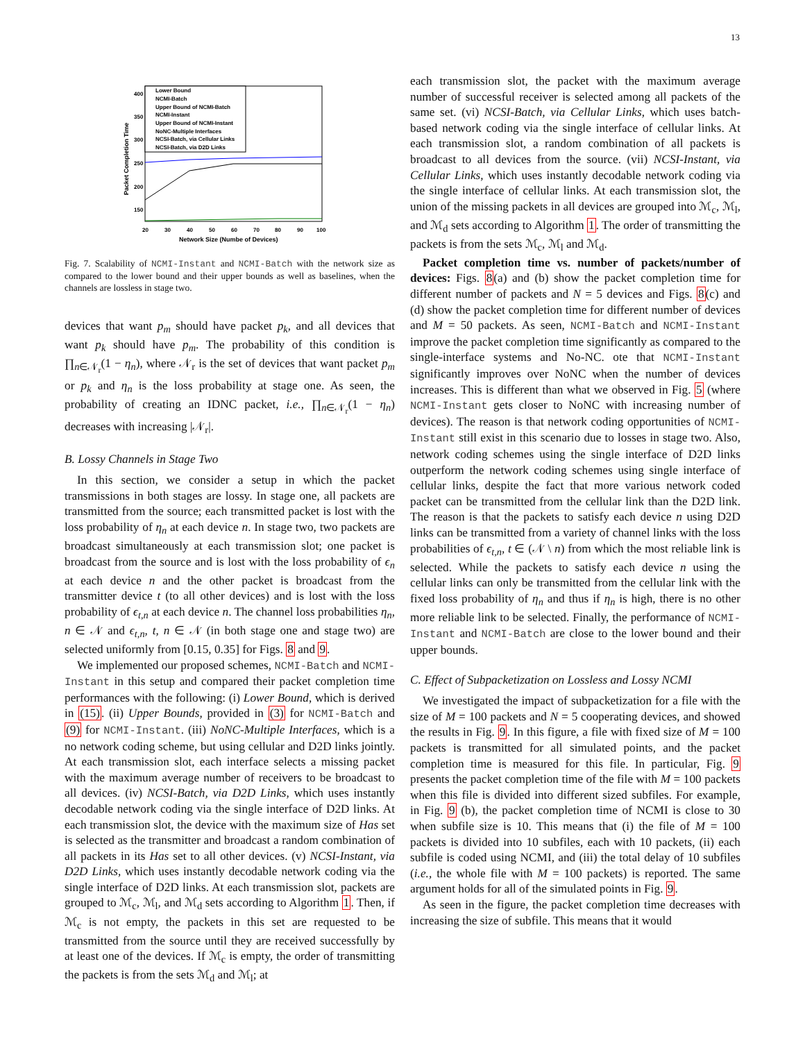13
400
350
300
250
200
150
20
30
40
50
60
70
80
90
100
Network Size (Numbe of Devices)
Packet Completion Time
Lower Bound
NCMI-Batch
Upper Bound of NCMI-Batch
NCMI-Instant
Upper Bound of NCMI-Instant
NoNC-Multiple Interfaces
NCSI-Batch, via Cellular Links
NCSI-Batch, via D2D Links
Fig. 7. Scalability of NCMI-Instant and NCMI-Batch with the network size as compared to the lower bound and their upper bounds as well as baselines, when the channels are lossless in stage two.
devices that want p<sub>m</sub> should have packet p<sub>k</sub>, and all devices that want p<sub>k</sub> should have p<sub>m</sub>. The probability of this condition is ∏<sub>n∈𝒩<sub>r</sub></sub>(1 − η<sub>n</sub>), where 𝒩<sub>r</sub> is the set of devices that want packet p<sub>m</sub> or p<sub>k</sub> and η<sub>n</sub> is the loss probability at stage one. As seen, the probability of creating an IDNC packet, i.e., ∏<sub>n∈𝒩<sub>r</sub></sub>(1 − η<sub>n</sub>) decreases with increasing |𝒩<sub>r</sub>|.
B. Lossy Channels in Stage Two
In this section, we consider a setup in which the packet transmissions in both stages are lossy. In stage one, all packets are transmitted from the source; each transmitted packet is lost with the loss probability of η<sub>n</sub> at each device n. In stage two, two packets are broadcast simultaneously at each transmission slot; one packet is broadcast from the source and is lost with the loss probability of ϵ<sub>n</sub> at each device n and the other packet is broadcast from the transmitter device t (to all other devices) and is lost with the loss probability of ϵ<sub>t,n</sub> at each device n. The channel loss probabilities η<sub>n</sub>, n ∈ 𝒩 and ϵ<sub>t,n</sub>, t, n ∈ 𝒩 (in both stage one and stage two) are selected uniformly from [0.15, 0.35] for Figs. 8 and 9.
We implemented our proposed schemes, NCMI-Batch and NCMI-Instant in this setup and compared their packet completion time performances with the following: (i) Lower Bound, which is derived in (15). (ii) Upper Bounds, provided in (3) for NCMI-Batch and (9) for NCMI-Instant. (iii) NoNC-Multiple Interfaces, which is a no network coding scheme, but using cellular and D2D links jointly. At each transmission slot, each interface selects a missing packet with the maximum average number of receivers to be broadcast to all devices. (iv) NCSI-Batch, via D2D Links, which uses instantly decodable network coding via the single interface of D2D links. At each transmission slot, the device with the maximum size of Has set is selected as the transmitter and broadcast a random combination of all packets in its Has set to all other devices. (v) NCSI-Instant, via D2D Links, which uses instantly decodable network coding via the single interface of D2D links. At each transmission slot, packets are grouped to ℳ<sub>c</sub>, ℳ<sub>l</sub>, and ℳ<sub>d</sub> sets according to Algorithm 1. Then, if ℳ<sub>c</sub> is not empty, the packets in this set are requested to be transmitted from the source until they are received successfully by at least one of the devices. If ℳ<sub>c</sub> is empty, the order of transmitting the packets is from the sets ℳ<sub>d</sub> and ℳ<sub>l</sub>; at
each transmission slot, the packet with the maximum average number of successful receiver is selected among all packets of the same set. (vi) NCSI-Batch, via Cellular Links, which uses batch-based network coding via the single interface of cellular links. At each transmission slot, a random combination of all packets is broadcast to all devices from the source. (vii) NCSI-Instant, via Cellular Links, which uses instantly decodable network coding via the single interface of cellular links. At each transmission slot, the union of the missing packets in all devices are grouped into ℳ<sub>c</sub>, ℳ<sub>l</sub>, and ℳ<sub>d</sub> sets according to Algorithm 1. The order of transmitting the packets is from the sets ℳ<sub>c</sub>, ℳ<sub>l</sub> and ℳ<sub>d</sub>.
Packet completion time vs. number of packets/number of devices: Figs. 8(a) and (b) show the packet completion time for different number of packets and N = 5 devices and Figs. 8(c) and (d) show the packet completion time for different number of devices and M = 50 packets. As seen, NCMI-Batch and NCMI-Instant improve the packet completion time significantly as compared to the single-interface systems and No-NC. ote that NCMI-Instant significantly improves over NoNC when the number of devices increases. This is different than what we observed in Fig. 5 (where NCMI-Instant gets closer to NoNC with increasing number of devices). The reason is that network coding opportunities of NCMI-Instant still exist in this scenario due to losses in stage two. Also, network coding schemes using the single interface of D2D links outperform the network coding schemes using single interface of cellular links, despite the fact that more various network coded packet can be transmitted from the cellular link than the D2D link. The reason is that the packets to satisfy each device n using D2D links can be transmitted from a variety of channel links with the loss probabilities of ϵ<sub>t,n</sub>, t ∈ (𝒩 \ n) from which the most reliable link is selected. While the packets to satisfy each device n using the cellular links can only be transmitted from the cellular link with the fixed loss probability of η<sub>n</sub> and thus if η<sub>n</sub> is high, there is no other more reliable link to be selected. Finally, the performance of NCMI-Instant and NCMI-Batch are close to the lower bound and their upper bounds.
C. Effect of Subpacketization on Lossless and Lossy NCMI
We investigated the impact of subpacketization for a file with the size of M = 100 packets and N = 5 cooperating devices, and showed the results in Fig. 9. In this figure, a file with fixed size of M = 100 packets is transmitted for all simulated points, and the packet completion time is measured for this file. In particular, Fig. 9 presents the packet completion time of the file with M = 100 packets when this file is divided into different sized subfiles. For example, in Fig. 9 (b), the packet completion time of NCMI is close to 30 when subfile size is 10. This means that (i) the file of M = 100 packets is divided into 10 subfiles, each with 10 packets, (ii) each subfile is coded using NCMI, and (iii) the total delay of 10 subfiles (i.e., the whole file with M = 100 packets) is reported. The same argument holds for all of the simulated points in Fig. 9.
As seen in the figure, the packet completion time decreases with increasing the size of subfile. This means that it would